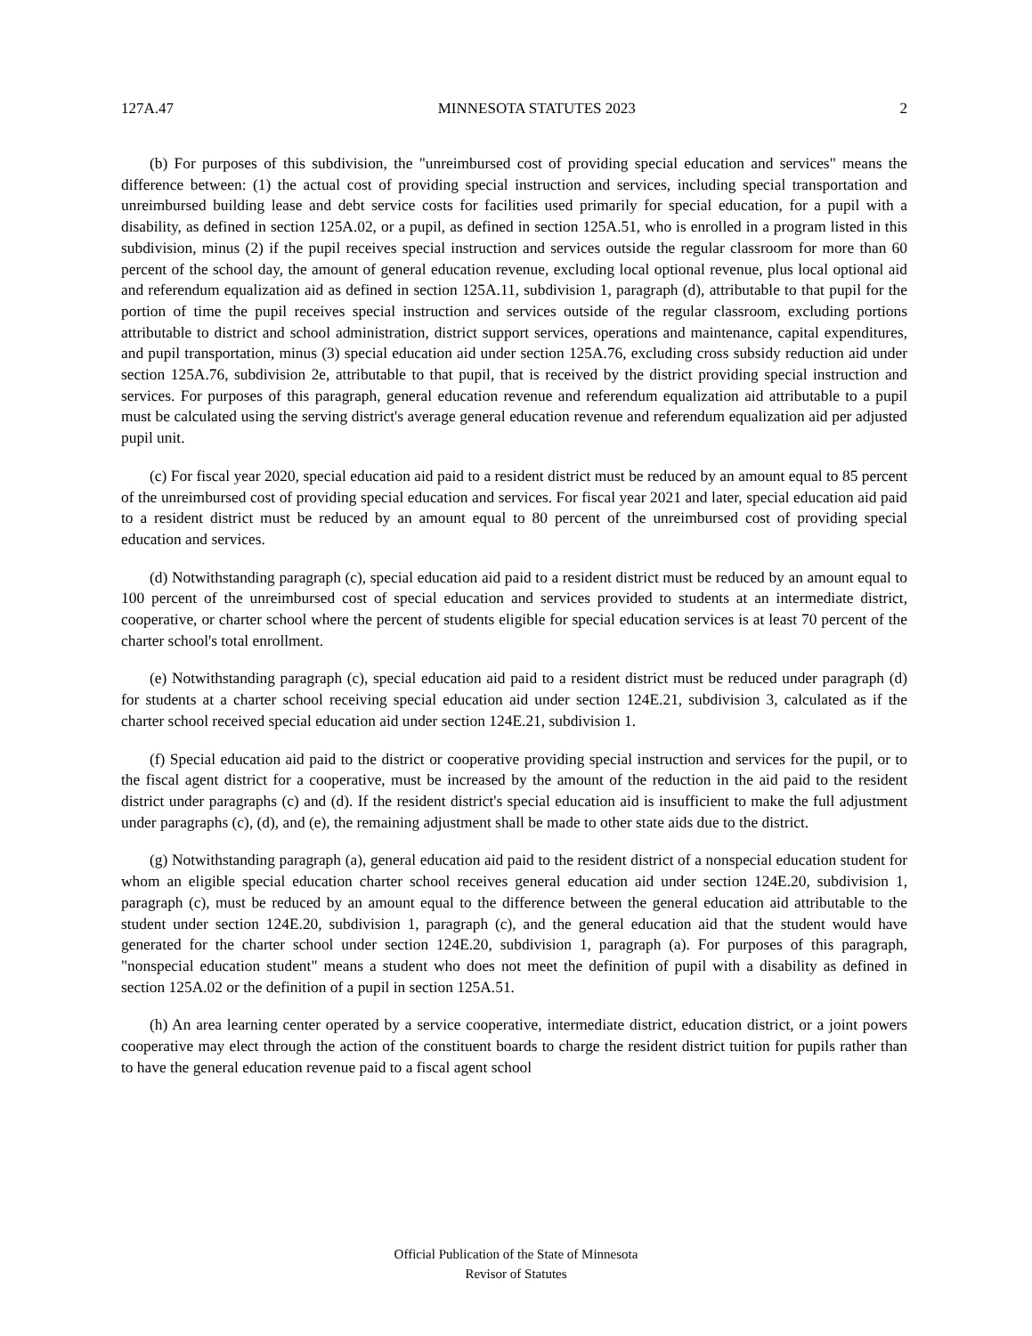127A.47 MINNESOTA STATUTES 2023 2
(b) For purposes of this subdivision, the "unreimbursed cost of providing special education and services" means the difference between: (1) the actual cost of providing special instruction and services, including special transportation and unreimbursed building lease and debt service costs for facilities used primarily for special education, for a pupil with a disability, as defined in section 125A.02, or a pupil, as defined in section 125A.51, who is enrolled in a program listed in this subdivision, minus (2) if the pupil receives special instruction and services outside the regular classroom for more than 60 percent of the school day, the amount of general education revenue, excluding local optional revenue, plus local optional aid and referendum equalization aid as defined in section 125A.11, subdivision 1, paragraph (d), attributable to that pupil for the portion of time the pupil receives special instruction and services outside of the regular classroom, excluding portions attributable to district and school administration, district support services, operations and maintenance, capital expenditures, and pupil transportation, minus (3) special education aid under section 125A.76, excluding cross subsidy reduction aid under section 125A.76, subdivision 2e, attributable to that pupil, that is received by the district providing special instruction and services. For purposes of this paragraph, general education revenue and referendum equalization aid attributable to a pupil must be calculated using the serving district's average general education revenue and referendum equalization aid per adjusted pupil unit.
(c) For fiscal year 2020, special education aid paid to a resident district must be reduced by an amount equal to 85 percent of the unreimbursed cost of providing special education and services. For fiscal year 2021 and later, special education aid paid to a resident district must be reduced by an amount equal to 80 percent of the unreimbursed cost of providing special education and services.
(d) Notwithstanding paragraph (c), special education aid paid to a resident district must be reduced by an amount equal to 100 percent of the unreimbursed cost of special education and services provided to students at an intermediate district, cooperative, or charter school where the percent of students eligible for special education services is at least 70 percent of the charter school's total enrollment.
(e) Notwithstanding paragraph (c), special education aid paid to a resident district must be reduced under paragraph (d) for students at a charter school receiving special education aid under section 124E.21, subdivision 3, calculated as if the charter school received special education aid under section 124E.21, subdivision 1.
(f) Special education aid paid to the district or cooperative providing special instruction and services for the pupil, or to the fiscal agent district for a cooperative, must be increased by the amount of the reduction in the aid paid to the resident district under paragraphs (c) and (d). If the resident district's special education aid is insufficient to make the full adjustment under paragraphs (c), (d), and (e), the remaining adjustment shall be made to other state aids due to the district.
(g) Notwithstanding paragraph (a), general education aid paid to the resident district of a nonspecial education student for whom an eligible special education charter school receives general education aid under section 124E.20, subdivision 1, paragraph (c), must be reduced by an amount equal to the difference between the general education aid attributable to the student under section 124E.20, subdivision 1, paragraph (c), and the general education aid that the student would have generated for the charter school under section 124E.20, subdivision 1, paragraph (a). For purposes of this paragraph, "nonspecial education student" means a student who does not meet the definition of pupil with a disability as defined in section 125A.02 or the definition of a pupil in section 125A.51.
(h) An area learning center operated by a service cooperative, intermediate district, education district, or a joint powers cooperative may elect through the action of the constituent boards to charge the resident district tuition for pupils rather than to have the general education revenue paid to a fiscal agent school
Official Publication of the State of Minnesota
Revisor of Statutes